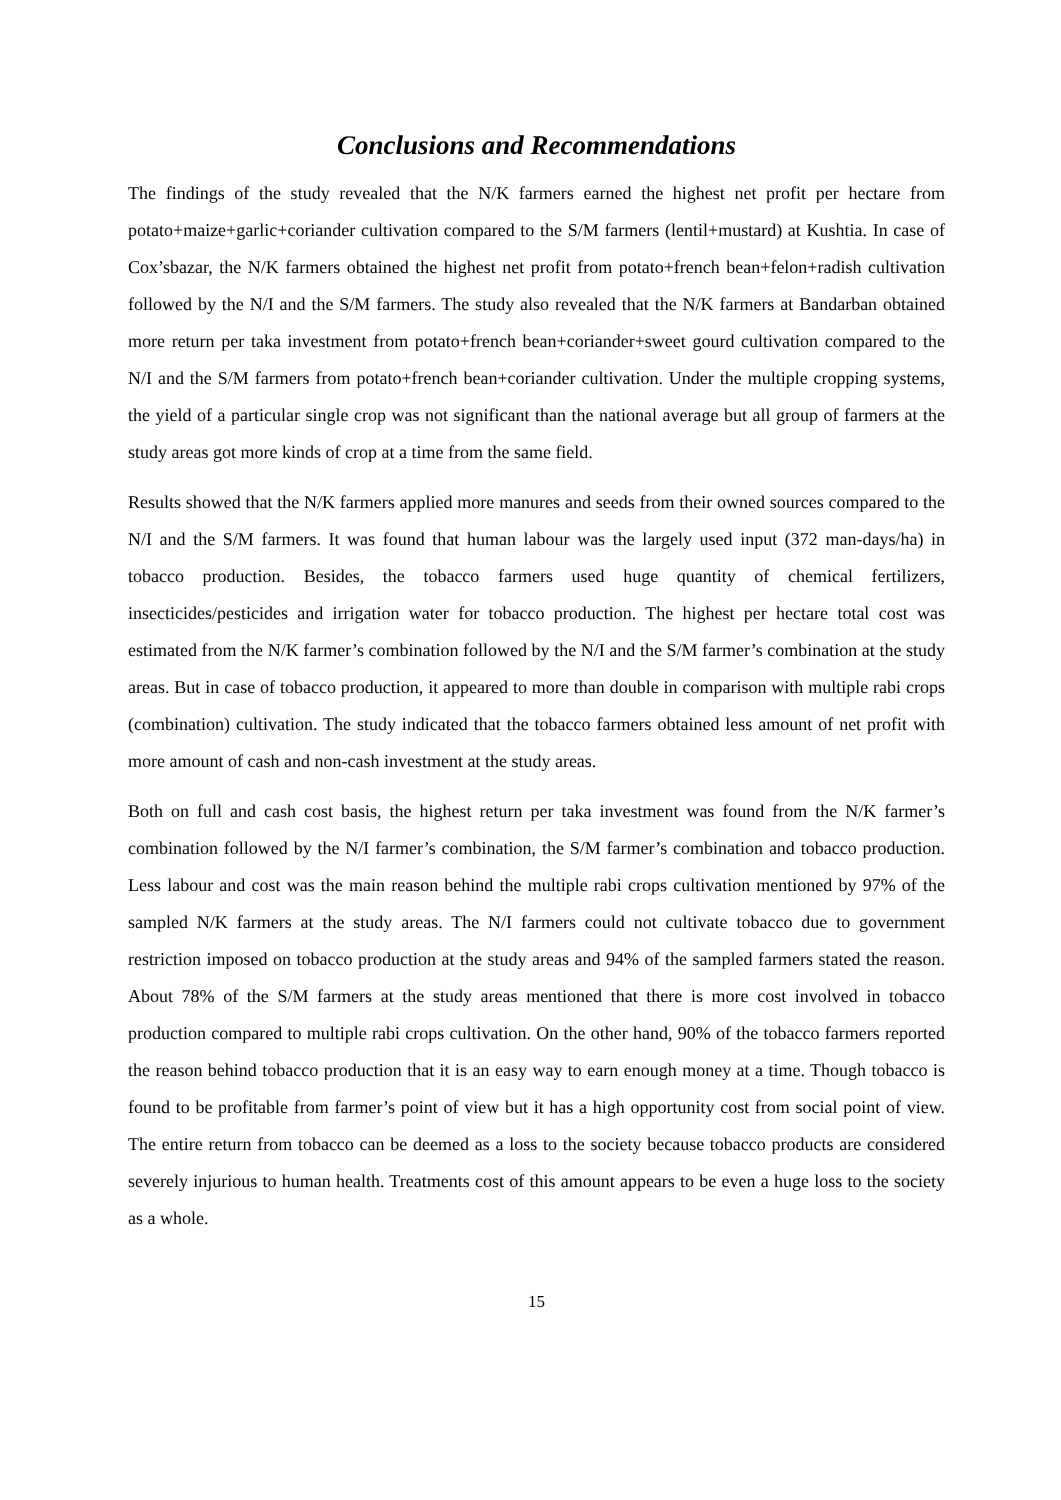Conclusions and Recommendations
The findings of the study revealed that the N/K farmers earned the highest net profit per hectare from potato+maize+garlic+coriander cultivation compared to the S/M farmers (lentil+mustard) at Kushtia. In case of Cox’sbazar, the N/K farmers obtained the highest net profit from potato+french bean+felon+radish cultivation followed by the N/I and the S/M farmers. The study also revealed that the N/K farmers at Bandarban obtained more return per taka investment from potato+french bean+coriander+sweet gourd cultivation compared to the N/I and the S/M farmers from potato+french bean+coriander cultivation. Under the multiple cropping systems, the yield of a particular single crop was not significant than the national average but all group of farmers at the study areas got more kinds of crop at a time from the same field.
Results showed that the N/K farmers applied more manures and seeds from their owned sources compared to the N/I and the S/M farmers. It was found that human labour was the largely used input (372 man-days/ha) in tobacco production. Besides, the tobacco farmers used huge quantity of chemical fertilizers, insecticides/pesticides and irrigation water for tobacco production. The highest per hectare total cost was estimated from the N/K farmer’s combination followed by the N/I and the S/M farmer’s combination at the study areas. But in case of tobacco production, it appeared to more than double in comparison with multiple rabi crops (combination) cultivation. The study indicated that the tobacco farmers obtained less amount of net profit with more amount of cash and non-cash investment at the study areas.
Both on full and cash cost basis, the highest return per taka investment was found from the N/K farmer’s combination followed by the N/I farmer’s combination, the S/M farmer’s combination and tobacco production. Less labour and cost was the main reason behind the multiple rabi crops cultivation mentioned by 97% of the sampled N/K farmers at the study areas. The N/I farmers could not cultivate tobacco due to government restriction imposed on tobacco production at the study areas and 94% of the sampled farmers stated the reason. About 78% of the S/M farmers at the study areas mentioned that there is more cost involved in tobacco production compared to multiple rabi crops cultivation. On the other hand, 90% of the tobacco farmers reported the reason behind tobacco production that it is an easy way to earn enough money at a time. Though tobacco is found to be profitable from farmer’s point of view but it has a high opportunity cost from social point of view. The entire return from tobacco can be deemed as a loss to the society because tobacco products are considered severely injurious to human health. Treatments cost of this amount appears to be even a huge loss to the society as a whole.
15